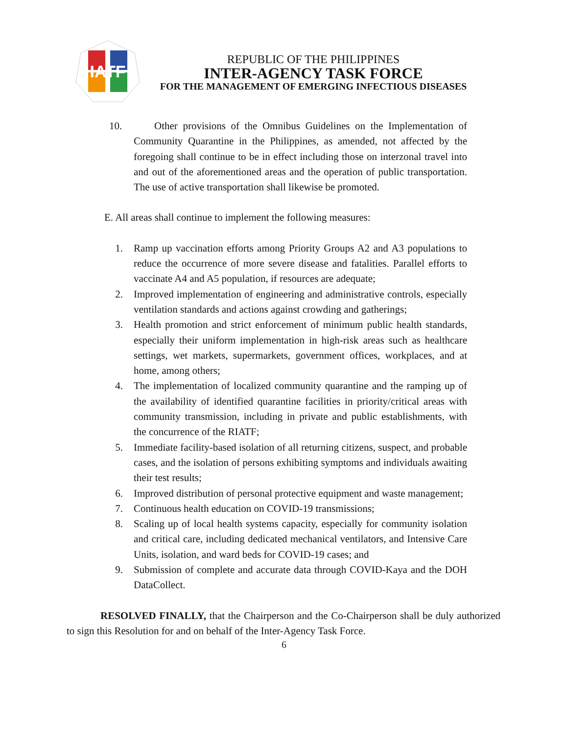IATF
REPUBLIC OF THE PHILIPPINES
INTER-AGENCY TASK FORCE
FOR THE MANAGEMENT OF EMERGING INFECTIOUS DISEASES
10. Other provisions of the Omnibus Guidelines on the Implementation of Community Quarantine in the Philippines, as amended, not affected by the foregoing shall continue to be in effect including those on interzonal travel into and out of the aforementioned areas and the operation of public transportation. The use of active transportation shall likewise be promoted.
E. All areas shall continue to implement the following measures:
1. Ramp up vaccination efforts among Priority Groups A2 and A3 populations to reduce the occurrence of more severe disease and fatalities. Parallel efforts to vaccinate A4 and A5 population, if resources are adequate;
2. Improved implementation of engineering and administrative controls, especially ventilation standards and actions against crowding and gatherings;
3. Health promotion and strict enforcement of minimum public health standards, especially their uniform implementation in high-risk areas such as healthcare settings, wet markets, supermarkets, government offices, workplaces, and at home, among others;
4. The implementation of localized community quarantine and the ramping up of the availability of identified quarantine facilities in priority/critical areas with community transmission, including in private and public establishments, with the concurrence of the RIATF;
5. Immediate facility-based isolation of all returning citizens, suspect, and probable cases, and the isolation of persons exhibiting symptoms and individuals awaiting their test results;
6. Improved distribution of personal protective equipment and waste management;
7. Continuous health education on COVID-19 transmissions;
8. Scaling up of local health systems capacity, especially for community isolation and critical care, including dedicated mechanical ventilators, and Intensive Care Units, isolation, and ward beds for COVID-19 cases; and
9. Submission of complete and accurate data through COVID-Kaya and the DOH DataCollect.
RESOLVED FINALLY, that the Chairperson and the Co-Chairperson shall be duly authorized to sign this Resolution for and on behalf of the Inter-Agency Task Force.
6